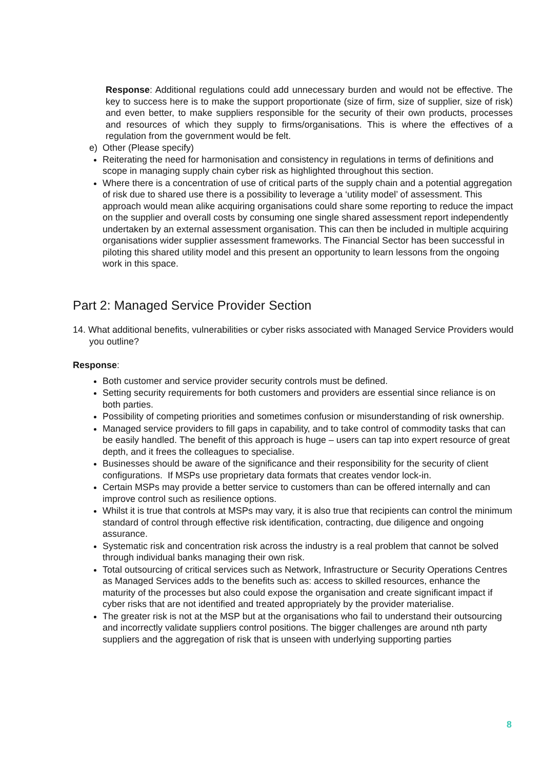Response: Additional regulations could add unnecessary burden and would not be effective. The key to success here is to make the support proportionate (size of firm, size of supplier, size of risk) and even better, to make suppliers responsible for the security of their own products, processes and resources of which they supply to firms/organisations. This is where the effectives of a regulation from the government would be felt.
e) Other (Please specify)
Reiterating the need for harmonisation and consistency in regulations in terms of definitions and scope in managing supply chain cyber risk as highlighted throughout this section.
Where there is a concentration of use of critical parts of the supply chain and a potential aggregation of risk due to shared use there is a possibility to leverage a ‘utility model’ of assessment. This approach would mean alike acquiring organisations could share some reporting to reduce the impact on the supplier and overall costs by consuming one single shared assessment report independently undertaken by an external assessment organisation. This can then be included in multiple acquiring organisations wider supplier assessment frameworks. The Financial Sector has been successful in piloting this shared utility model and this present an opportunity to learn lessons from the ongoing work in this space.
Part 2: Managed Service Provider Section
14. What additional benefits, vulnerabilities or cyber risks associated with Managed Service Providers would you outline?
Response:
Both customer and service provider security controls must be defined.
Setting security requirements for both customers and providers are essential since reliance is on both parties.
Possibility of competing priorities and sometimes confusion or misunderstanding of risk ownership.
Managed service providers to fill gaps in capability, and to take control of commodity tasks that can be easily handled. The benefit of this approach is huge – users can tap into expert resource of great depth, and it frees the colleagues to specialise.
Businesses should be aware of the significance and their responsibility for the security of client configurations. If MSPs use proprietary data formats that creates vendor lock-in.
Certain MSPs may provide a better service to customers than can be offered internally and can improve control such as resilience options.
Whilst it is true that controls at MSPs may vary, it is also true that recipients can control the minimum standard of control through effective risk identification, contracting, due diligence and ongoing assurance.
Systematic risk and concentration risk across the industry is a real problem that cannot be solved through individual banks managing their own risk.
Total outsourcing of critical services such as Network, Infrastructure or Security Operations Centres as Managed Services adds to the benefits such as: access to skilled resources, enhance the maturity of the processes but also could expose the organisation and create significant impact if cyber risks that are not identified and treated appropriately by the provider materialise.
The greater risk is not at the MSP but at the organisations who fail to understand their outsourcing and incorrectly validate suppliers control positions. The bigger challenges are around nth party suppliers and the aggregation of risk that is unseen with underlying supporting parties
8